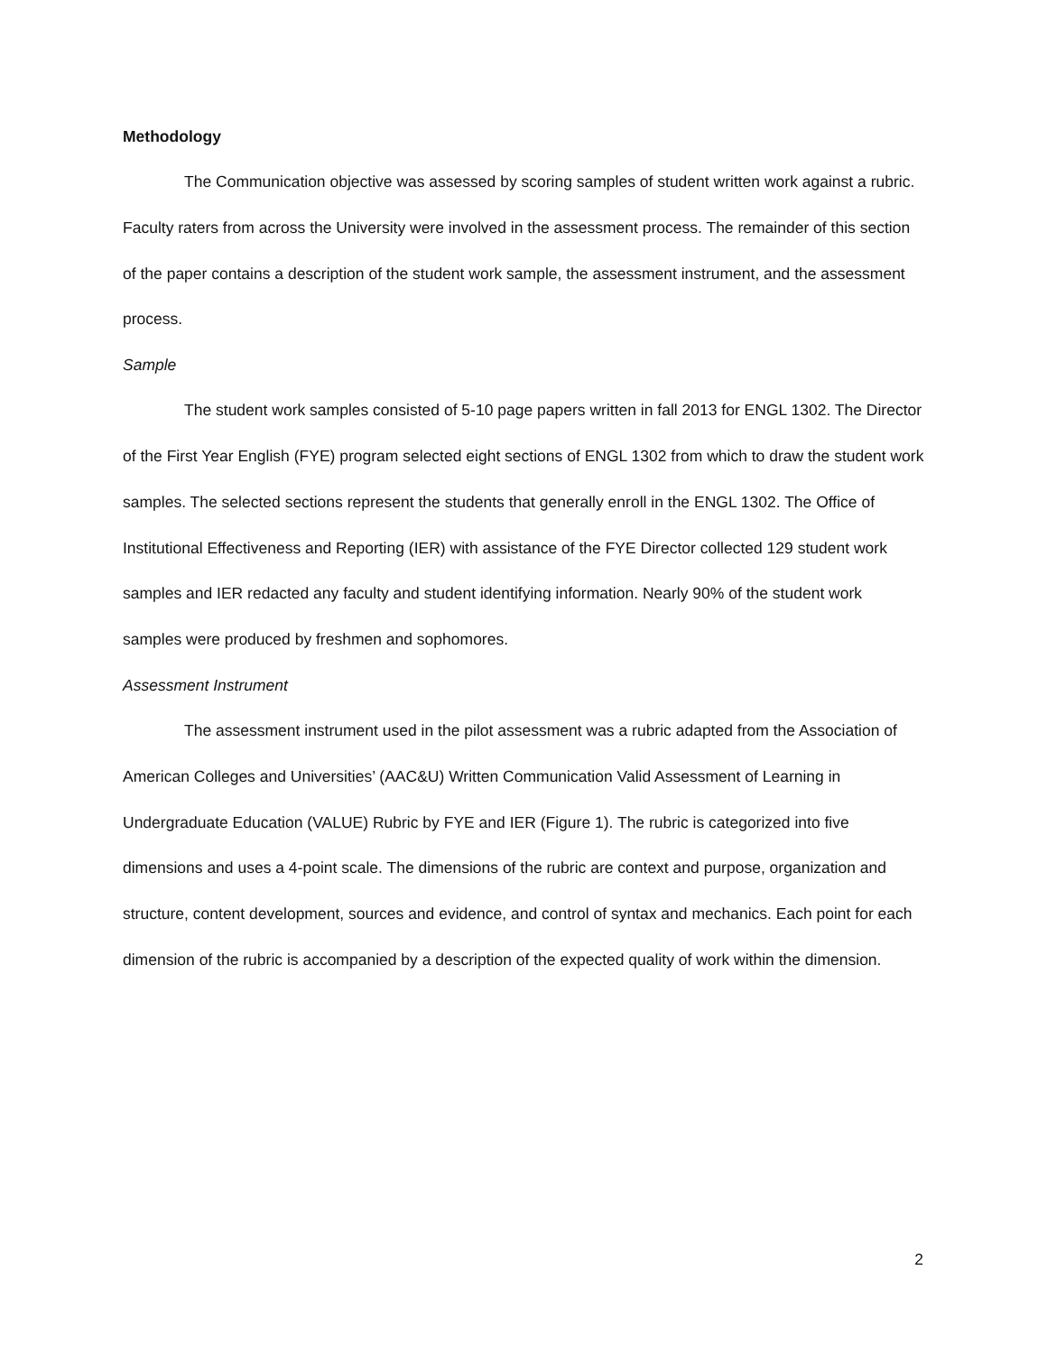Methodology
The Communication objective was assessed by scoring samples of student written work against a rubric. Faculty raters from across the University were involved in the assessment process. The remainder of this section of the paper contains a description of the student work sample, the assessment instrument, and the assessment process.
Sample
The student work samples consisted of 5-10 page papers written in fall 2013 for ENGL 1302. The Director of the First Year English (FYE) program selected eight sections of ENGL 1302 from which to draw the student work samples. The selected sections represent the students that generally enroll in the ENGL 1302. The Office of Institutional Effectiveness and Reporting (IER) with assistance of the FYE Director collected 129 student work samples and IER redacted any faculty and student identifying information. Nearly 90% of the student work samples were produced by freshmen and sophomores.
Assessment Instrument
The assessment instrument used in the pilot assessment was a rubric adapted from the Association of American Colleges and Universities’ (AAC&U) Written Communication Valid Assessment of Learning in Undergraduate Education (VALUE) Rubric by FYE and IER (Figure 1). The rubric is categorized into five dimensions and uses a 4-point scale. The dimensions of the rubric are context and purpose, organization and structure, content development, sources and evidence, and control of syntax and mechanics. Each point for each dimension of the rubric is accompanied by a description of the expected quality of work within the dimension.
2